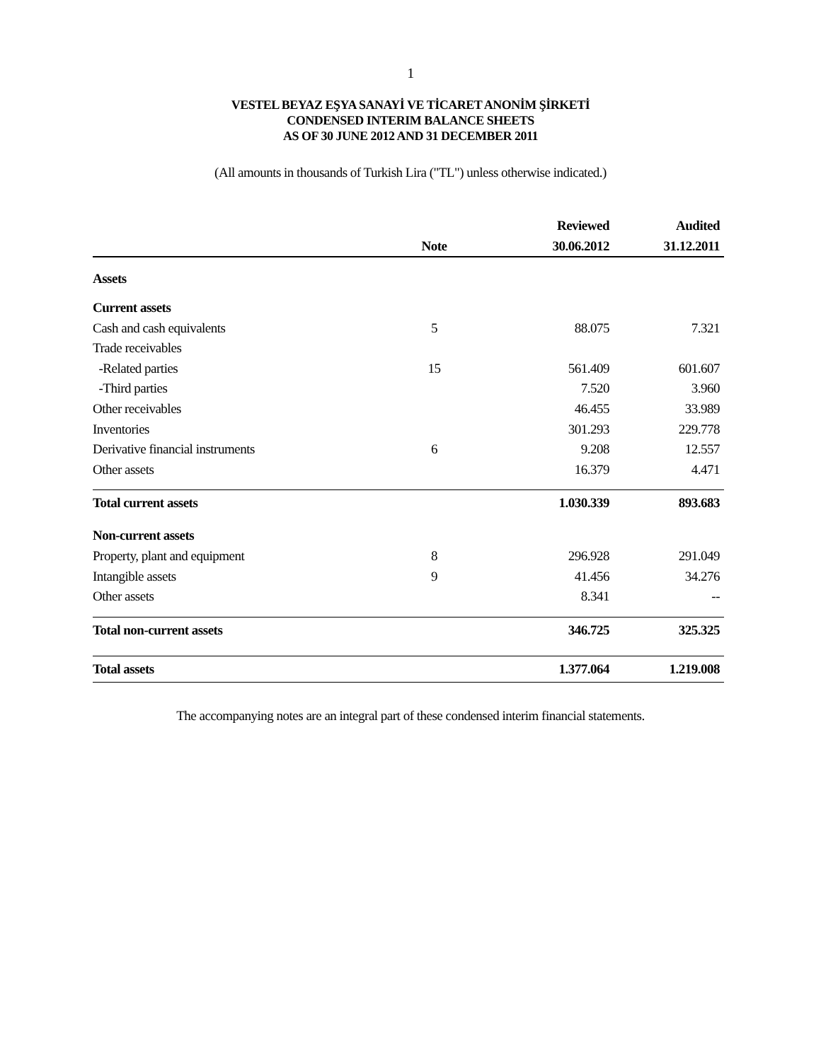1
VESTEL BEYAZ EŞYA SANAYİ VE TİCARET ANONİM ŞİRKETİ
CONDENSED INTERIM BALANCE SHEETS
AS OF 30 JUNE 2012 AND 31 DECEMBER 2011
(All amounts in thousands of Turkish Lira ("TL") unless otherwise indicated.)
| | | Reviewed | Audited |
| --- | --- | --- | --- |
| | Note | 30.06.2012 | 31.12.2011 |
| Assets | | | |
| Current assets | | | |
| Cash and cash equivalents | 5 | 88.075 | 7.321 |
| Trade receivables | | | |
| -Related parties | 15 | 561.409 | 601.607 |
| -Third parties | | 7.520 | 3.960 |
| Other receivables | | 46.455 | 33.989 |
| Inventories | | 301.293 | 229.778 |
| Derivative financial instruments | 6 | 9.208 | 12.557 |
| Other assets | | 16.379 | 4.471 |
| Total current assets | | 1.030.339 | 893.683 |
| Non-current assets | | | |
| Property, plant and equipment | 8 | 296.928 | 291.049 |
| Intangible assets | 9 | 41.456 | 34.276 |
| Other assets | | 8.341 | -- |
| Total non-current assets | | 346.725 | 325.325 |
| Total assets | | 1.377.064 | 1.219.008 |
The accompanying notes are an integral part of these condensed interim financial statements.